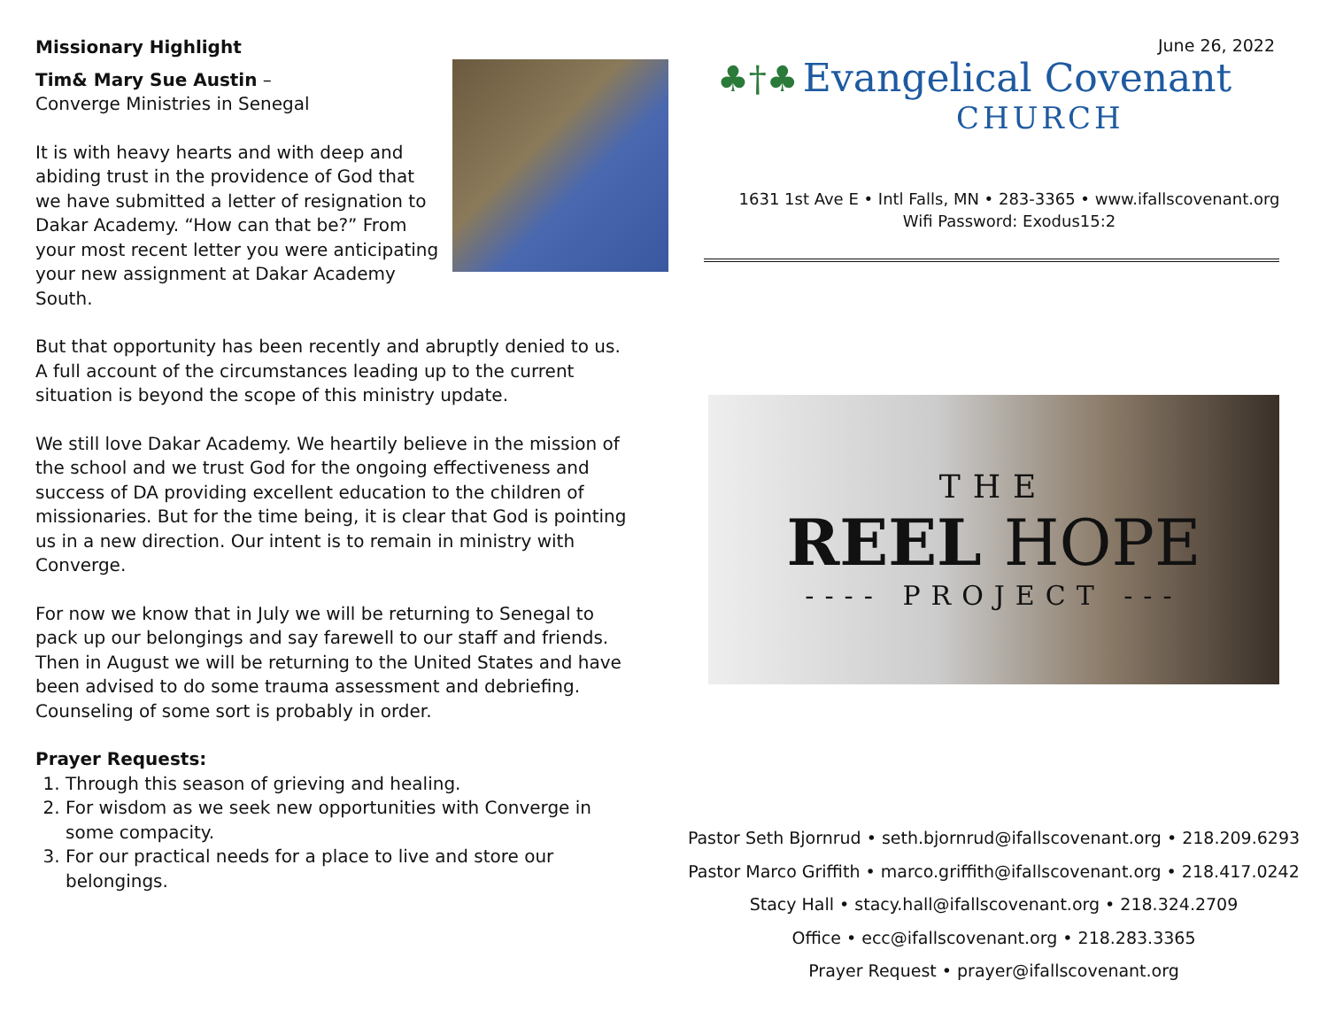Missionary Highlight
Tim& Mary Sue Austin –
Converge Ministries in Senegal
It is with heavy hearts and with deep and abiding trust in the providence of God that we have submitted a letter of resignation to Dakar Academy. “How can that be?” From your most recent letter you were anticipating your new assignment at Dakar Academy South.
But that opportunity has been recently and abruptly denied to us. A full account of the circumstances leading up to the current situation is beyond the scope of this ministry update.
We still love Dakar Academy. We heartily believe in the mission of the school and we trust God for the ongoing effectiveness and success of DA providing excellent education to the children of missionaries. But for the time being, it is clear that God is pointing us in a new direction. Our intent is to remain in ministry with Converge.
For now we know that in July we will be returning to Senegal to pack up our belongings and say farewell to our staff and friends. Then in August we will be returning to the United States and have been advised to do some trauma assessment and debriefing. Counseling of some sort is probably in order.
Prayer Requests:
1. Through this season of grieving and healing.
2. For wisdom as we seek new opportunities with Converge in some compacity.
3. For our practical needs for a place to live and store our belongings.
June 26, 2022
♣†♣ Evangelical Covenant
CHURCH
1631 1st Ave E • Intl Falls, MN • 283-3365 • www.ifallscovenant.org
Wifi Password: Exodus15:2
THE
REEL HOPE
---- PROJECT ---
Pastor Seth Bjornrud • seth.bjornrud@ifallscovenant.org • 218.209.6293
Pastor Marco Griffith • marco.griffith@ifallscovenant.org • 218.417.0242
Stacy Hall • stacy.hall@ifallscovenant.org • 218.324.2709
Office • ecc@ifallscovenant.org • 218.283.3365
Prayer Request • prayer@ifallscovenant.org